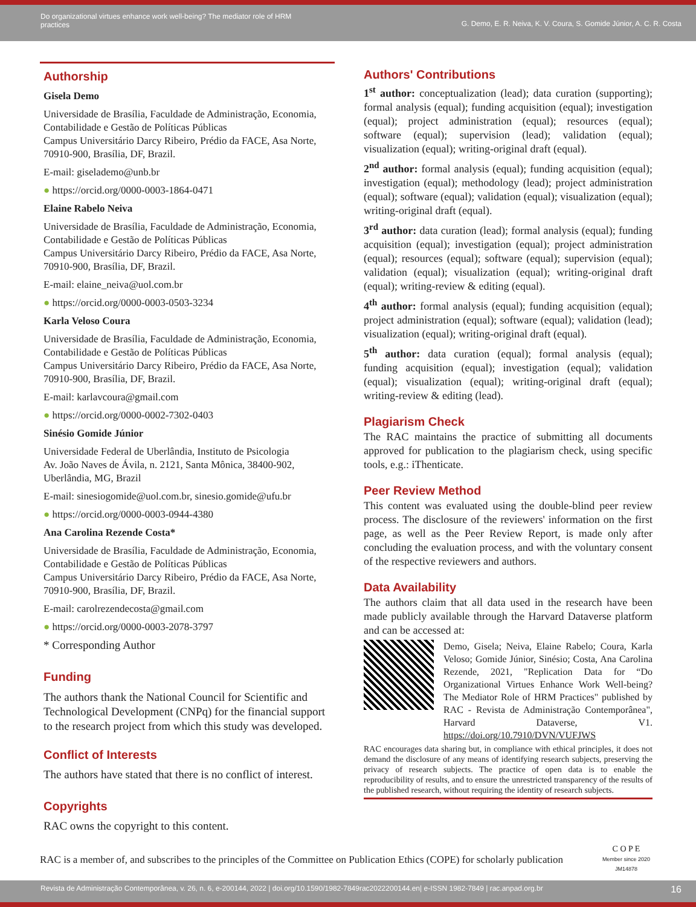Do organizational virtues enhance work well-being? The mediator role of HRM
practices
G. Demo, E. R. Neiva, K. V. Coura, S. Gomide Júnior, A. C. R. Costa
Authorship
Gisela Demo
Universidade de Brasília, Faculdade de Administração, Economia, Contabilidade e Gestão de Políticas Públicas
Campus Universitário Darcy Ribeiro, Prédio da FACE, Asa Norte, 70910-900, Brasília, DF, Brazil.
E-mail: giselademo@unb.br
● https://orcid.org/0000-0003-1864-0471
Elaine Rabelo Neiva
Universidade de Brasília, Faculdade de Administração, Economia, Contabilidade e Gestão de Políticas Públicas
Campus Universitário Darcy Ribeiro, Prédio da FACE, Asa Norte, 70910-900, Brasília, DF, Brazil.
E-mail: elaine_neiva@uol.com.br
● https://orcid.org/0000-0003-0503-3234
Karla Veloso Coura
Universidade de Brasília, Faculdade de Administração, Economia, Contabilidade e Gestão de Políticas Públicas
Campus Universitário Darcy Ribeiro, Prédio da FACE, Asa Norte, 70910-900, Brasília, DF, Brazil.
E-mail: karlavcoura@gmail.com
● https://orcid.org/0000-0002-7302-0403
Sinésio Gomide Júnior
Universidade Federal de Uberlândia, Instituto de Psicologia
Av. João Naves de Ávila, n. 2121, Santa Mônica, 38400-902, Uberlândia, MG, Brazil
E-mail: sinesiogomide@uol.com.br, sinesio.gomide@ufu.br
● https://orcid.org/0000-0003-0944-4380
Ana Carolina Rezende Costa*
Universidade de Brasília, Faculdade de Administração, Economia, Contabilidade e Gestão de Políticas Públicas
Campus Universitário Darcy Ribeiro, Prédio da FACE, Asa Norte, 70910-900, Brasília, DF, Brazil.
E-mail: carolrezendecosta@gmail.com
● https://orcid.org/0000-0003-2078-3797
* Corresponding Author
Funding
The authors thank the National Council for Scientific and Technological Development (CNPq) for the financial support to the research project from which this study was developed.
Conflict of Interests
The authors have stated that there is no conflict of interest.
Copyrights
RAC owns the copyright to this content.
Authors' Contributions
1<sup>st</sup> author: conceptualization (lead); data curation (supporting); formal analysis (equal); funding acquisition (equal); investigation (equal); project administration (equal); resources (equal); software (equal); supervision (lead); validation (equal); visualization (equal); writing-original draft (equal).
2<sup>nd</sup> author: formal analysis (equal); funding acquisition (equal); investigation (equal); methodology (lead); project administration (equal); software (equal); validation (equal); visualization (equal); writing-original draft (equal).
3<sup>rd</sup> author: data curation (lead); formal analysis (equal); funding acquisition (equal); investigation (equal); project administration (equal); resources (equal); software (equal); supervision (equal); validation (equal); visualization (equal); writing-original draft (equal); writing-review & editing (equal).
4<sup>th</sup> author: formal analysis (equal); funding acquisition (equal); project administration (equal); software (equal); validation (lead); visualization (equal); writing-original draft (equal).
5<sup>th</sup> author: data curation (equal); formal analysis (equal); funding acquisition (equal); investigation (equal); validation (equal); visualization (equal); writing-original draft (equal); writing-review & editing (lead).
Plagiarism Check
The RAC maintains the practice of submitting all documents approved for publication to the plagiarism check, using specific tools, e.g.: iThenticate.
Peer Review Method
This content was evaluated using the double-blind peer review process. The disclosure of the reviewers' information on the first page, as well as the Peer Review Report, is made only after concluding the evaluation process, and with the voluntary consent of the respective reviewers and authors.
Data Availability
The authors claim that all data used in the research have been made publicly available through the Harvard Dataverse platform and can be accessed at:
Demo, Gisela; Neiva, Elaine Rabelo; Coura, Karla Veloso; Gomide Júnior, Sinésio; Costa, Ana Carolina Rezende, 2021, "Replication Data for “Do Organizational Virtues Enhance Work Well-being? The Mediator Role of HRM Practices" published by RAC - Revista de Administração Contemporânea", Harvard Dataverse, V1. https://doi.org/10.7910/DVN/VUFJWS
RAC encourages data sharing but, in compliance with ethical principles, it does not demand the disclosure of any means of identifying research subjects, preserving the privacy of research subjects. The practice of open data is to enable the reproducibility of results, and to ensure the unrestricted transparency of the results of the published research, without requiring the identity of research subjects.
RAC is a member of, and subscribes to the principles of the Committee on Publication Ethics (COPE) for scholarly publication C O P E
Member since 2020
JM14878
Revista de Administração Contemporânea, v. 26, n. 6, e-200144, 2022 | doi.org/10.1590/1982-7849rac2022200144.en| e-ISSN 1982-7849 | rac.anpad.org.br 16